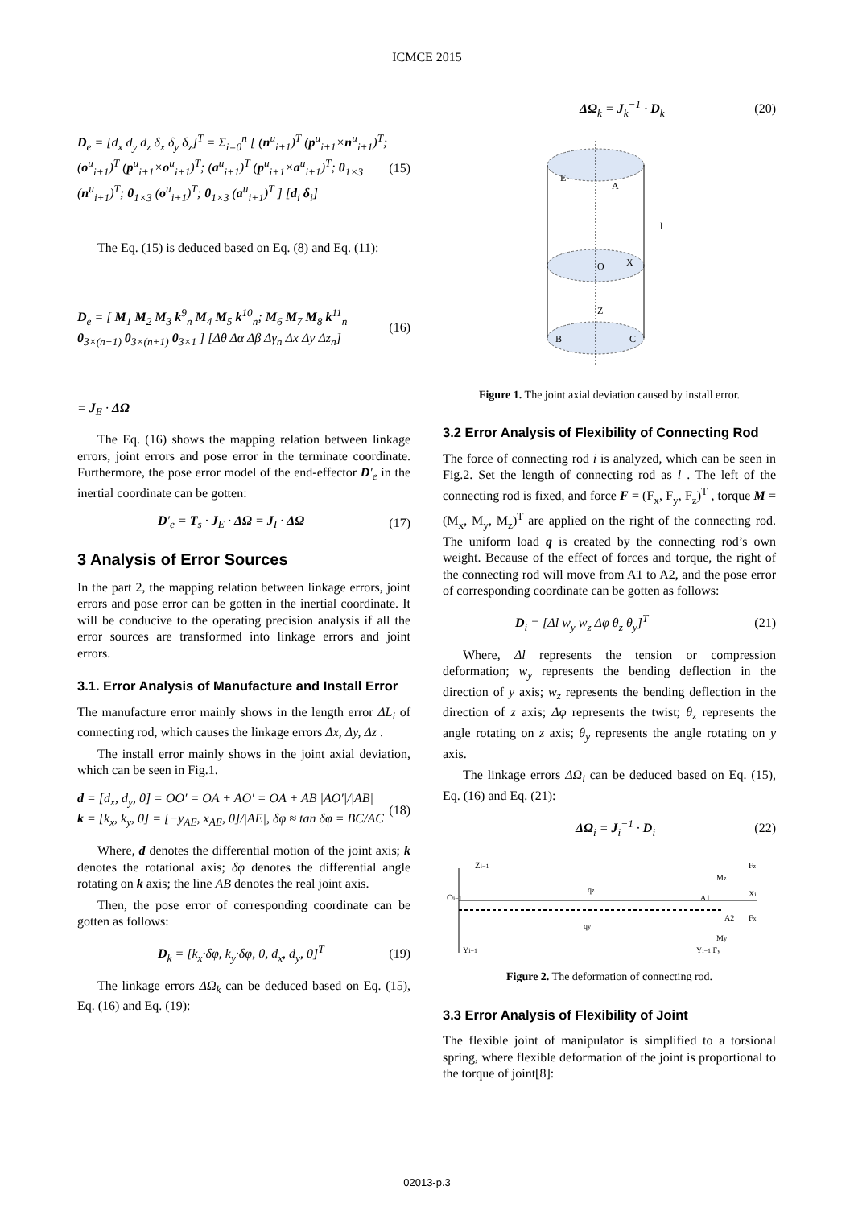ICMCE 2015
D<sub>e</sub> = [d<sub>x</sub> d<sub>y</sub> d<sub>z</sub> δ<sub>x</sub> δ<sub>y</sub> δ<sub>z</sub>]<sup>T</sup> = Σ<sub>i=0</sub><sup>n</sup> [ (n<sup>u</sup><sub>i+1</sub>)<sup>T</sup> (p<sup>u</sup><sub>i+1</sub>×n<sup>u</sup><sub>i+1</sub>)<sup>T</sup>; (o<sup>u</sup><sub>i+1</sub>)<sup>T</sup> (p<sup>u</sup><sub>i+1</sub>×o<sup>u</sup><sub>i+1</sub>)<sup>T</sup>; (a<sup>u</sup><sub>i+1</sub>)<sup>T</sup> (p<sup>u</sup><sub>i+1</sub>×a<sup>u</sup><sub>i+1</sub>)<sup>T</sup>; 0<sub>1×3</sub> (n<sup>u</sup><sub>i+1</sub>)<sup>T</sup>; 0<sub>1×3</sub> (o<sup>u</sup><sub>i+1</sub>)<sup>T</sup>; 0<sub>1×3</sub> (a<sup>u</sup><sub>i+1</sub>)<sup>T</sup> ] [d<sub>i</sub> δ<sub>i</sub>] (15)
The Eq. (15) is deduced based on Eq. (8) and Eq. (11):
D<sub>e</sub> = [ M<sub>1</sub> M<sub>2</sub> M<sub>3</sub> k<sup>9</sup><sub>n</sub> M<sub>4</sub> M<sub>5</sub> k<sup>10</sup><sub>n</sub>; M<sub>6</sub> M<sub>7</sub> M<sub>8</sub> k<sup>11</sup><sub>n</sub> 0<sub>3×(n+1)</sub> 0<sub>3×(n+1)</sub> 0<sub>3×1</sub> ] [Δθ Δα Δβ Δγ<sub>n</sub> Δx Δy Δz<sub>n</sub>] (16)
= J<sub>E</sub> · ΔΩ
The Eq. (16) shows the mapping relation between linkage errors, joint errors and pose error in the terminate coordinate. Furthermore, the pose error model of the end-effector D′<sub>e</sub> in the inertial coordinate can be gotten:
D′<sub>e</sub> = T<sub>s</sub> · J<sub>E</sub> · ΔΩ = J<sub>I</sub> · ΔΩ (17)
3 Analysis of Error Sources
In the part 2, the mapping relation between linkage errors, joint errors and pose error can be gotten in the inertial coordinate. It will be conducive to the operating precision analysis if all the error sources are transformed into linkage errors and joint errors.
3.1. Error Analysis of Manufacture and Install Error
The manufacture error mainly shows in the length error ΔL<sub>i</sub> of connecting rod, which causes the linkage errors Δx, Δy, Δz .
The install error mainly shows in the joint axial deviation, which can be seen in Fig.1.
d = [d<sub>x</sub>, d<sub>y</sub>, 0] = OO′ = OA + AO′ = OA + AB |AO′|/|AB|
k = [k<sub>x</sub>, k<sub>y</sub>, 0] = [−y<sub>AE</sub>, x<sub>AE</sub>, 0]/|AE|, δφ ≈ tan δφ = BC/AC (18)
Where, d denotes the differential motion of the joint axis; k denotes the rotational axis; δφ denotes the differential angle rotating on k axis; the line AB denotes the real joint axis.
Then, the pose error of corresponding coordinate can be gotten as follows:
D<sub>k</sub> = [k<sub>x</sub>·δφ, k<sub>y</sub>·δφ, 0, d<sub>x</sub>, d<sub>y</sub>, 0]<sup>T</sup> (19)
The linkage errors ΔΩ<sub>k</sub> can be deduced based on Eq. (15), Eq. (16) and Eq. (19):
ΔΩ<sub>k</sub> = J<sub>k</sub><sup>−1</sup> · D<sub>k</sub> (20)
E
A
B
C
O
X
Z
l
Figure 1. The joint axial deviation caused by install error.
3.2 Error Analysis of Flexibility of Connecting Rod
The force of connecting rod i is analyzed, which can be seen in Fig.2. Set the length of connecting rod as l . The left of the connecting rod is fixed, and force F = (F<sub>x</sub>, F<sub>y</sub>, F<sub>z</sub>)<sup>T</sup> , torque M = (M<sub>x</sub>, M<sub>y</sub>, M<sub>z</sub>)<sup>T</sup> are applied on the right of the connecting rod. The uniform load q is created by the connecting rod’s own weight. Because of the effect of forces and torque, the right of the connecting rod will move from A1 to A2, and the pose error of corresponding coordinate can be gotten as follows:
D<sub>i</sub> = [Δl w<sub>y</sub> w<sub>z</sub> Δφ θ<sub>z</sub> θ<sub>y</sub>]<sup>T</sup> (21)
Where, Δl represents the tension or compression deformation; w<sub>y</sub> represents the bending deflection in the direction of y axis; w<sub>z</sub> represents the bending deflection in the direction of z axis; Δφ represents the twist; θ<sub>z</sub> represents the angle rotating on z axis; θ<sub>y</sub> represents the angle rotating on y axis.
The linkage errors ΔΩ<sub>i</sub> can be deduced based on Eq. (15), Eq. (16) and Eq. (21):
ΔΩ<sub>i</sub> = J<sub>i</sub><sup>−1</sup> · D<sub>i</sub> (22)
Zi−1
Oi−1
qz
qy
A1
A2
Xi
Fz
Fx
My
Mz
Yi−1
Yi−1 Fy
Figure 2. The deformation of connecting rod.
3.3 Error Analysis of Flexibility of Joint
The flexible joint of manipulator is simplified to a torsional spring, where flexible deformation of the joint is proportional to the torque of joint[8]:
02013-p.3